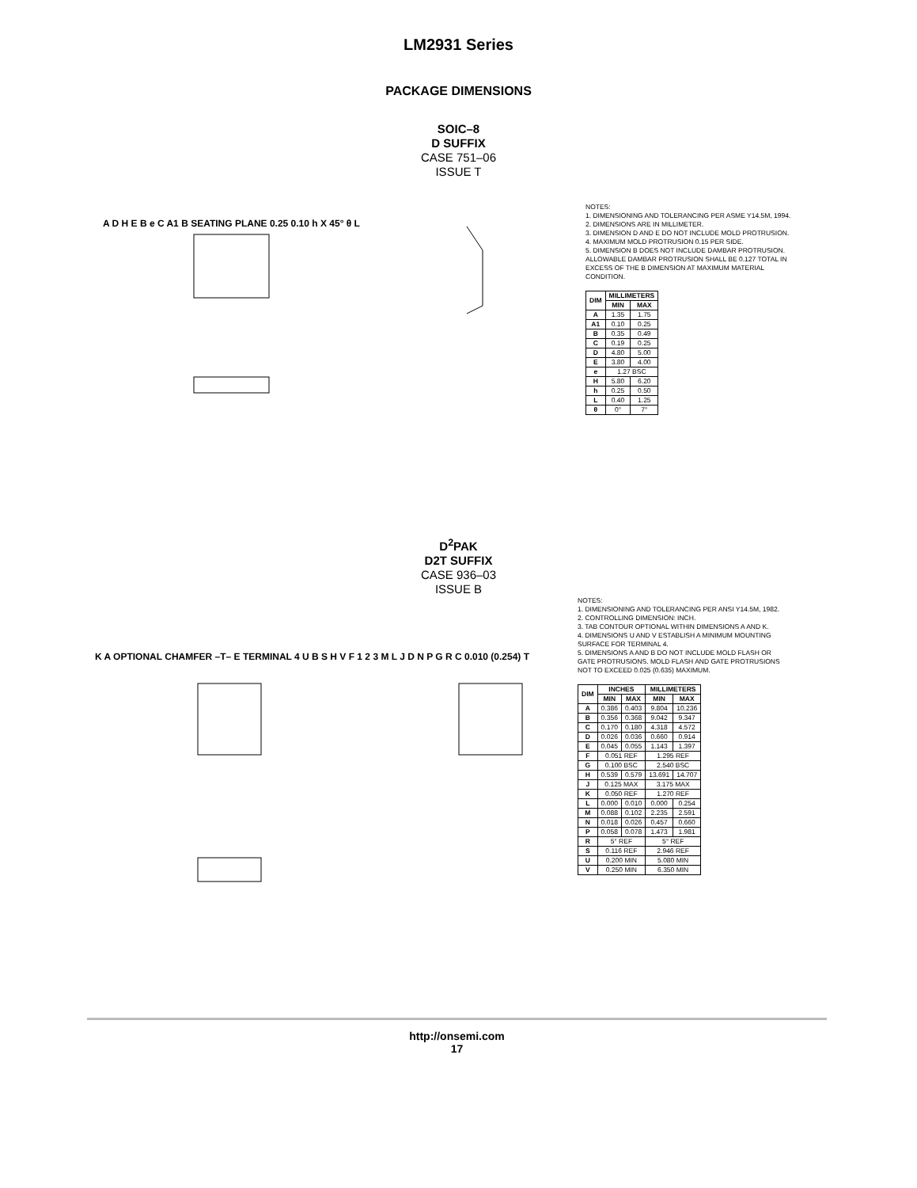LM2931 Series
PACKAGE DIMENSIONS
SOIC–8
D SUFFIX
CASE 751–06
ISSUE T
A D H E B e C A1 B SEATING PLANE 0.25 0.10 h X 45° θ L
NOTES:
1. DIMENSIONING AND TOLERANCING PER ASME Y14.5M, 1994.
2. DIMENSIONS ARE IN MILLIMETER.
3. DIMENSION D AND E DO NOT INCLUDE MOLD PROTRUSION.
4. MAXIMUM MOLD PROTRUSION 0.15 PER SIDE.
5. DIMENSION B DOES NOT INCLUDE DAMBAR PROTRUSION. ALLOWABLE DAMBAR PROTRUSION SHALL BE 0.127 TOTAL IN EXCESS OF THE B DIMENSION AT MAXIMUM MATERIAL CONDITION.
| DIM | MILLIMETERS | |
| --- | --- | --- |
| | MIN | MAX |
| A | 1.35 | 1.75 |
| A1 | 0.10 | 0.25 |
| B | 0.35 | 0.49 |
| C | 0.19 | 0.25 |
| D | 4.80 | 5.00 |
| E | 3.80 | 4.00 |
| e | 1.27 BSC | |
| H | 5.80 | 6.20 |
| h | 0.25 | 0.50 |
| L | 0.40 | 1.25 |
| θ | 0° | 7° |
D<sup>2</sup>PAK
D2T SUFFIX
CASE 936–03
ISSUE B
K A OPTIONAL CHAMFER –T– E TERMINAL 4 U B S H V F 1 2 3 M L J D N P G R C 0.010 (0.254) T
NOTES:
1. DIMENSIONING AND TOLERANCING PER ANSI Y14.5M, 1982.
2. CONTROLLING DIMENSION: INCH.
3. TAB CONTOUR OPTIONAL WITHIN DIMENSIONS A AND K.
4. DIMENSIONS U AND V ESTABLISH A MINIMUM MOUNTING SURFACE FOR TERMINAL 4.
5. DIMENSIONS A AND B DO NOT INCLUDE MOLD FLASH OR GATE PROTRUSIONS. MOLD FLASH AND GATE PROTRUSIONS NOT TO EXCEED 0.025 (0.635) MAXIMUM.
| DIM | INCHES | | MILLIMETERS | |
| --- | --- | --- | --- | --- |
| | MIN | MAX | MIN | MAX |
| A | 0.386 | 0.403 | 9.804 | 10.236 |
| B | 0.356 | 0.368 | 9.042 | 9.347 |
| C | 0.170 | 0.180 | 4.318 | 4.572 |
| D | 0.026 | 0.036 | 0.660 | 0.914 |
| E | 0.045 | 0.055 | 1.143 | 1.397 |
| F | 0.051 REF | | 1.295 REF | |
| G | 0.100 BSC | | 2.540 BSC | |
| H | 0.539 | 0.579 | 13.691 | 14.707 |
| J | 0.125 MAX | | 3.175 MAX | |
| K | 0.050 REF | | 1.270 REF | |
| L | 0.000 | 0.010 | 0.000 | 0.254 |
| M | 0.088 | 0.102 | 2.235 | 2.591 |
| N | 0.018 | 0.026 | 0.457 | 0.660 |
| P | 0.058 | 0.078 | 1.473 | 1.981 |
| R | 5° REF | | 5° REF | |
| S | 0.116 REF | | 2.946 REF | |
| U | 0.200 MIN | | 5.080 MIN | |
| V | 0.250 MIN | | 6.350 MIN | |
http://onsemi.com
17